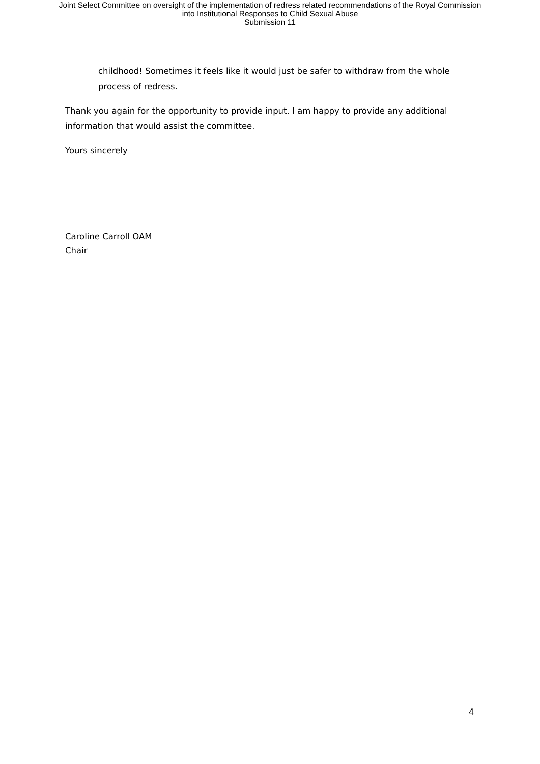Joint Select Committee on oversight of the implementation of redress related recommendations of the Royal Commission
into Institutional Responses to Child Sexual Abuse
Submission 11
childhood! Sometimes it feels like it would just be safer to withdraw from the whole process of redress.
Thank you again for the opportunity to provide input. I am happy to provide any additional information that would assist the committee.
Yours sincerely
Caroline Carroll OAM
Chair
4